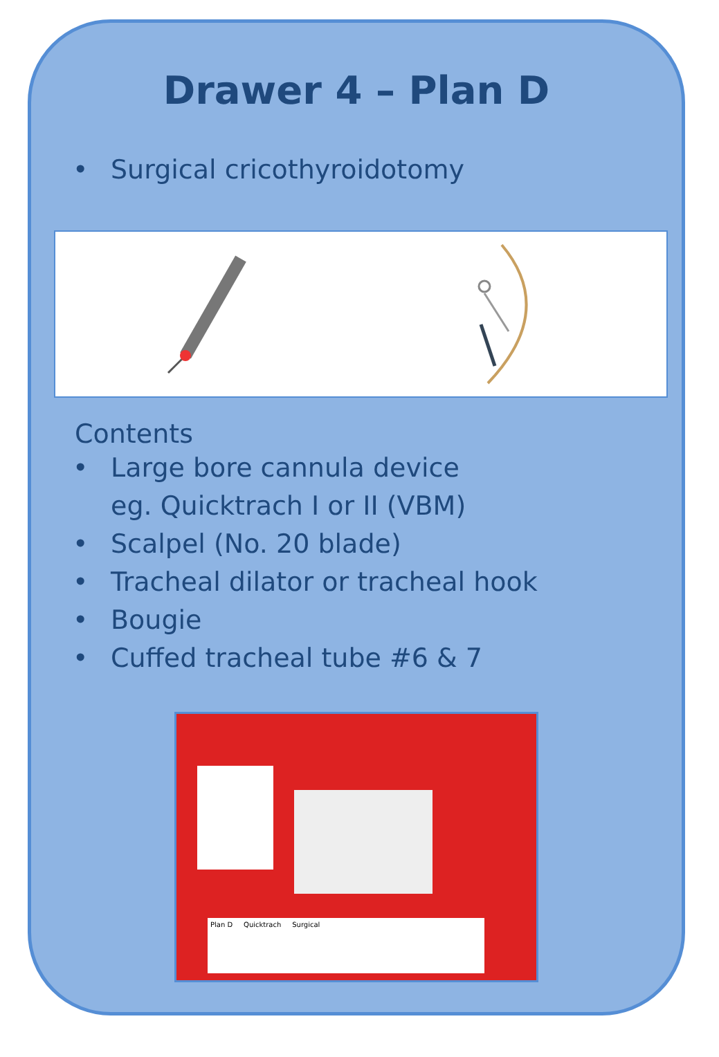Drawer 4 – Plan D
• Surgical cricothyroidotomy
Contents
• Large bore cannula device
eg. Quicktrach I or II (VBM)
• Scalpel (No. 20 blade)
• Tracheal dilator or tracheal hook
• Bougie
• Cuffed tracheal tube #6 & 7
Plan D Quicktrach Surgical